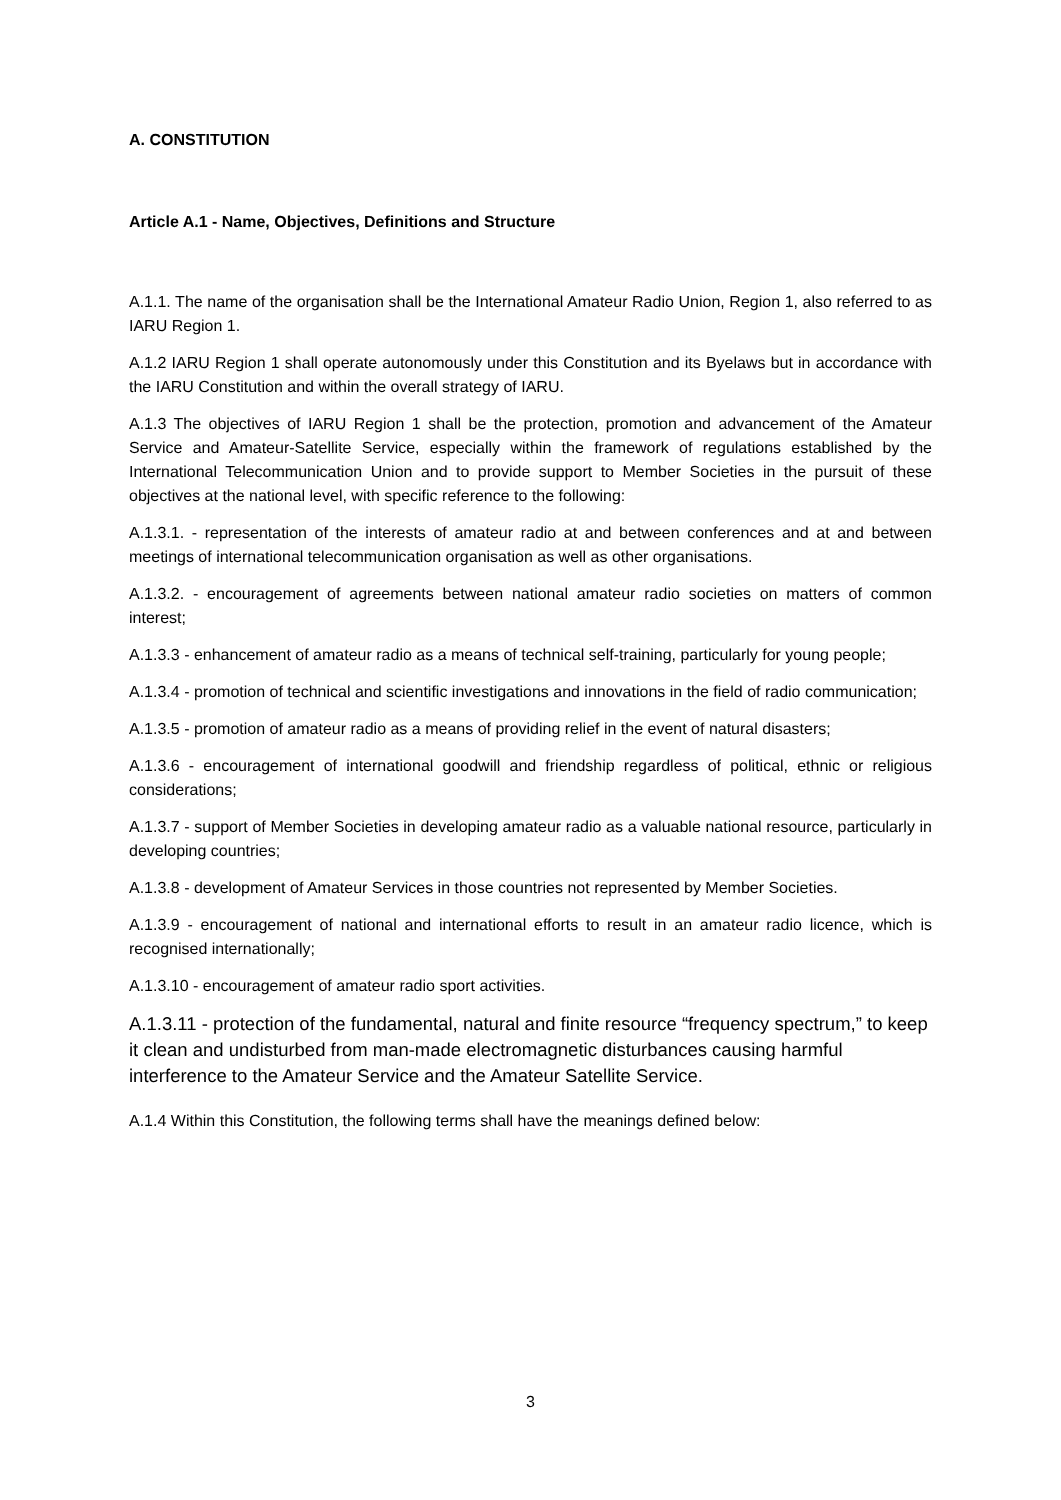A. CONSTITUTION
Article A.1 - Name, Objectives, Definitions and Structure
A.1.1. The name of the organisation shall be the International Amateur Radio Union, Region 1, also referred to as IARU Region 1.
A.1.2 IARU Region 1 shall operate autonomously under this Constitution and its Byelaws but in accordance with the IARU Constitution and within the overall strategy of IARU.
A.1.3 The objectives of IARU Region 1 shall be the protection, promotion and advancement of the Amateur Service and Amateur-Satellite Service, especially within the framework of regulations established by the International Telecommunication Union and to provide support to Member Societies in the pursuit of these objectives at the national level, with specific reference to the following:
A.1.3.1. - representation of the interests of amateur radio at and between conferences and at and between meetings of international telecommunication organisation as well as other organisations.
A.1.3.2. - encouragement of agreements between national amateur radio societies on matters of common interest;
A.1.3.3 - enhancement of amateur radio as a means of technical self-training, particularly for young people;
A.1.3.4 - promotion of technical and scientific investigations and innovations in the field of radio communication;
A.1.3.5 - promotion of amateur radio as a means of providing relief in the event of natural disasters;
A.1.3.6 - encouragement of international goodwill and friendship regardless of political, ethnic or religious considerations;
A.1.3.7 - support of Member Societies in developing amateur radio as a valuable national resource, particularly in developing countries;
A.1.3.8 - development of Amateur Services in those countries not represented by Member Societies.
A.1.3.9 - encouragement of national and international efforts to result in an amateur radio licence, which is recognised internationally;
A.1.3.10 - encouragement of amateur radio sport activities.
A.1.3.11 - protection of the fundamental, natural and finite resource “frequency spectrum,” to keep it clean and undisturbed from man-made electromagnetic disturbances causing harmful interference to the Amateur Service and the Amateur Satellite Service.
A.1.4 Within this Constitution, the following terms shall have the meanings defined below:
3